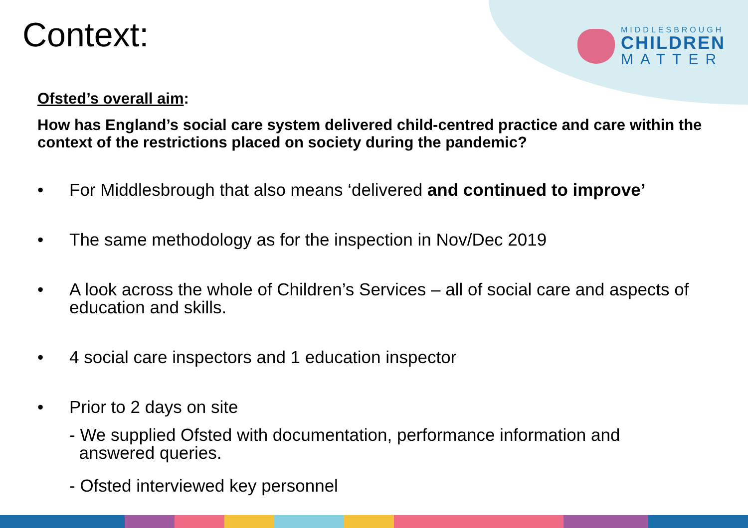MIDDLESBROUGH
CHILDREN
MATTER
Context:
Ofsted’s overall aim:
How has England’s social care system delivered child-centred practice and care within the context of the restrictions placed on society during the pandemic?
• For Middlesbrough that also means ‘delivered and continued to improve’
• The same methodology as for the inspection in Nov/Dec 2019
• A look across the whole of Children’s Services – all of social care and aspects of education and skills.
• 4 social care inspectors and 1 education inspector
• Prior to 2 days on site
- We supplied Ofsted with documentation, performance information and
answered queries.
- Ofsted interviewed key personnel